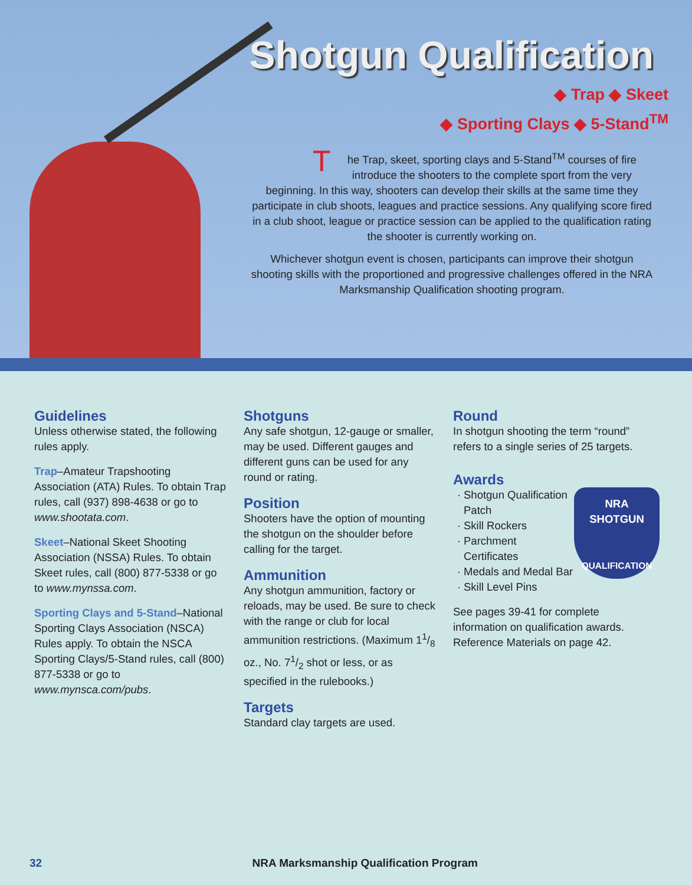Shotgun Qualification
◆ Trap ◆ Skeet
◆ Sporting Clays ◆ 5-Stand<sup>TM</sup>
The Trap, skeet, sporting clays and 5-Stand<sup>TM</sup> courses of fire introduce the shooters to the complete sport from the very beginning. In this way, shooters can develop their skills at the same time they participate in club shoots, leagues and practice sessions. Any qualifying score fired in a club shoot, league or practice session can be applied to the qualification rating the shooter is currently working on.
Whichever shotgun event is chosen, participants can improve their shotgun shooting skills with the proportioned and progressive challenges offered in the NRA Marksmanship Qualification shooting program.
Guidelines
Unless otherwise stated, the following rules apply.
Trap–Amateur Trapshooting Association (ATA) Rules. To obtain Trap rules, call (937) 898-4638 or go to www.shootata.com.
Skeet–National Skeet Shooting Association (NSSA) Rules. To obtain Skeet rules, call (800) 877-5338 or go to www.mynssa.com.
Sporting Clays and 5-Stand–National Sporting Clays Association (NSCA) Rules apply. To obtain the NSCA Sporting Clays/5-Stand rules, call (800) 877-5338 or go to www.mynsca.com/pubs.
Shotguns
Any safe shotgun, 12-gauge or smaller, may be used. Different gauges and different guns can be used for any round or rating.
Position
Shooters have the option of mounting the shotgun on the shoulder before calling for the target.
Ammunition
Any shotgun ammunition, factory or reloads, may be used. Be sure to check with the range or club for local ammunition restrictions. (Maximum 11/8 oz., No. 71/2 shot or less, or as specified in the rulebooks.)
Targets
Standard clay targets are used.
Round
In shotgun shooting the term “round” refers to a single series of 25 targets.
Awards
NRA
SHOTGUN
QUALIFICATION
Shotgun Qualification Patch
Skill Rockers
Parchment Certificates
Medals and Medal Bar
Skill Level Pins
See pages 39-41 for complete information on qualification awards. Reference Materials on page 42.
32 NRA Marksmanship Qualification Program